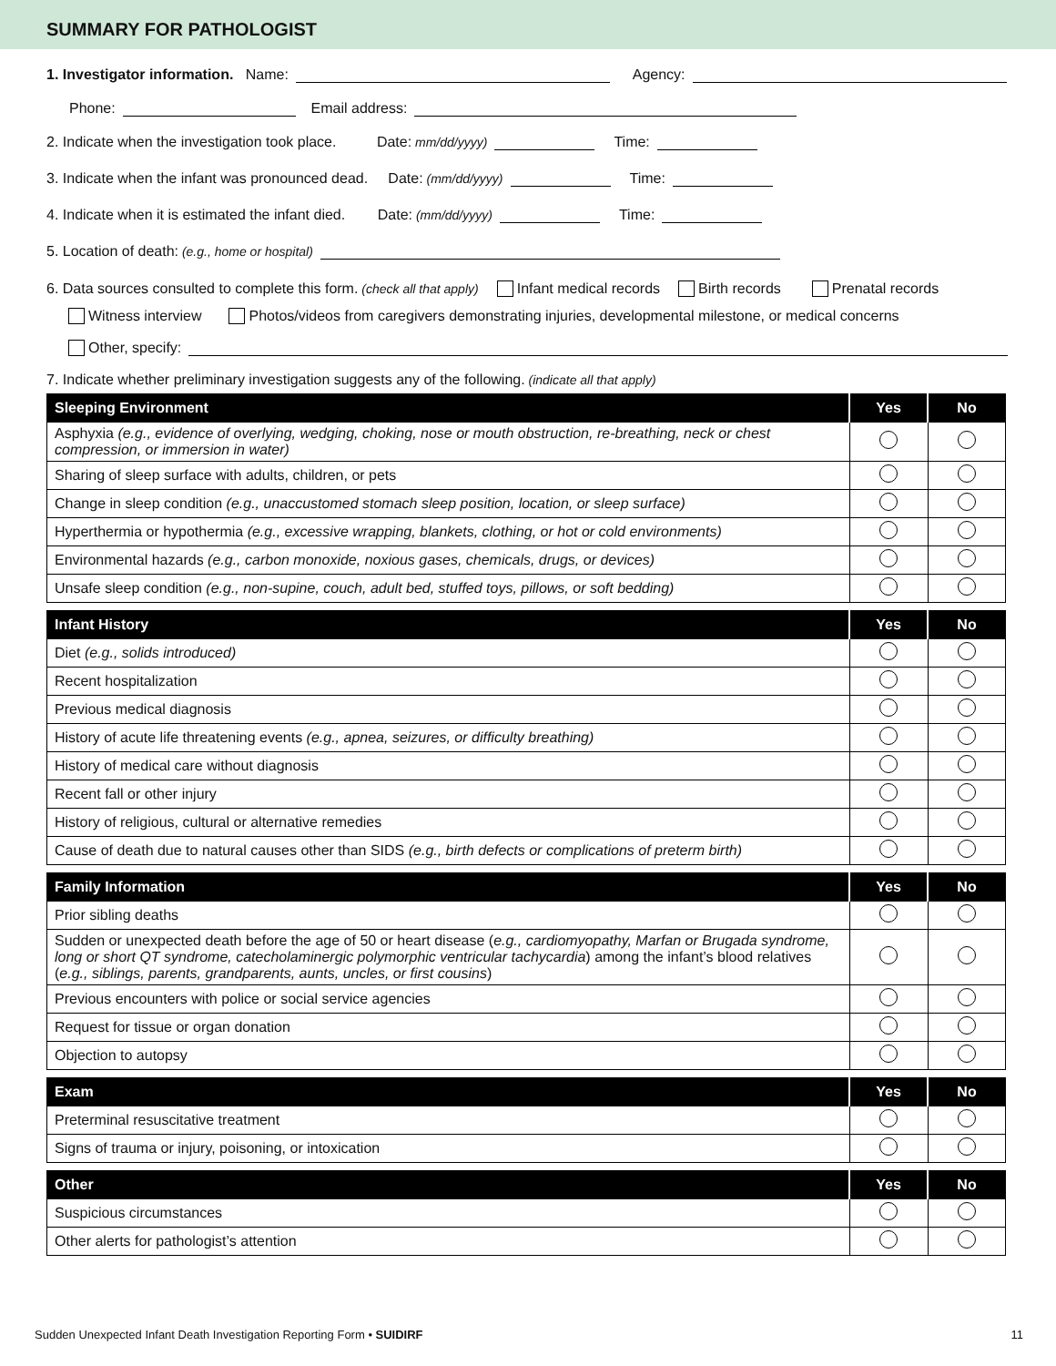SUMMARY FOR PATHOLOGIST
1. Investigator information. Name: Agency:
Phone: Email address:
2. Indicate when the investigation took place. Date: mm/dd/yyyy) Time:
3. Indicate when the infant was pronounced dead. Date: (mm/dd/yyyy) Time:
4. Indicate when it is estimated the infant died. Date: (mm/dd/yyyy) Time:
5. Location of death: (e.g., home or hospital)
6. Data sources consulted to complete this form. (check all that apply) Infant medical records Birth records Prenatal records
Witness interview Photos/videos from caregivers demonstrating injuries, developmental milestone, or medical concerns
Other, specify:
7. Indicate whether preliminary investigation suggests any of the following. (indicate all that apply)
| Sleeping Environment | Yes | No |
| --- | --- | --- |
| Asphyxia (e.g., evidence of overlying, wedging, choking, nose or mouth obstruction, re-breathing, neck or chest compression, or immersion in water) | | |
| Sharing of sleep surface with adults, children, or pets | | |
| Change in sleep condition (e.g., unaccustomed stomach sleep position, location, or sleep surface) | | |
| Hyperthermia or hypothermia (e.g., excessive wrapping, blankets, clothing, or hot or cold environments) | | |
| Environmental hazards (e.g., carbon monoxide, noxious gases, chemicals, drugs, or devices) | | |
| Unsafe sleep condition (e.g., non-supine, couch, adult bed, stuffed toys, pillows, or soft bedding) | | |
| Infant History | Yes | No |
| --- | --- | --- |
| Diet (e.g., solids introduced) | | |
| Recent hospitalization | | |
| Previous medical diagnosis | | |
| History of acute life threatening events (e.g., apnea, seizures, or difficulty breathing) | | |
| History of medical care without diagnosis | | |
| Recent fall or other injury | | |
| History of religious, cultural or alternative remedies | | |
| Cause of death due to natural causes other than SIDS (e.g., birth defects or complications of preterm birth) | | |
| Family Information | Yes | No |
| --- | --- | --- |
| Prior sibling deaths | | |
| Sudden or unexpected death before the age of 50 or heart disease ( e.g., cardiomyopathy, Marfan or Brugada syndrome, long or short QT syndrome, catecholaminergic polymorphic ventricular tachycardia ) among the infant’s blood relatives ( e.g., siblings, parents, grandparents, aunts, uncles, or first cousins ) | | |
| Previous encounters with police or social service agencies | | |
| Request for tissue or organ donation | | |
| Objection to autopsy | | |
| Exam | Yes | No |
| --- | --- | --- |
| Preterminal resuscitative treatment | | |
| Signs of trauma or injury, poisoning, or intoxication | | |
| Other | Yes | No |
| --- | --- | --- |
| Suspicious circumstances | | |
| Other alerts for pathologist’s attention | | |
Sudden Unexpected Infant Death Investigation Reporting Form • SUIDIRF 11